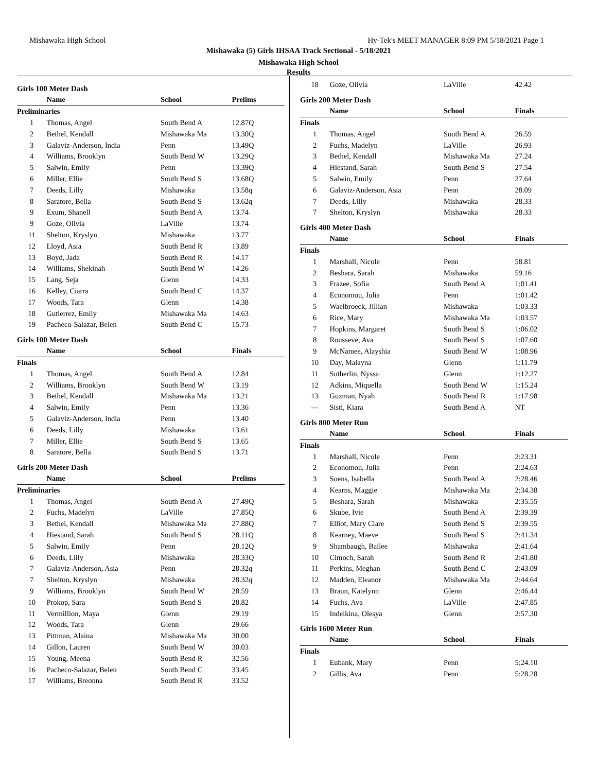Mishawaka High School Hy-Tek's MEET MANAGER 8:09 PM 5/18/2021 Page 1
Mishawaka (5) Girls IHSAA Track Sectional - 5/18/2021
Mishawaka High School
Results
Girls 100 Meter Dash
| | Name | School | Prelims |
| --- | --- | --- | --- |
| Preliminaries | | | |
| 1 | Thomas, Angel | South Bend A | 12.87Q |
| 2 | Bethel, Kendall | Mishawaka Ma | 13.30Q |
| 3 | Galaviz-Anderson, India | Penn | 13.49Q |
| 4 | Williams, Brooklyn | South Bend W | 13.29Q |
| 5 | Salwin, Emily | Penn | 13.39Q |
| 6 | Miller, Ellie | South Bend S | 13.68Q |
| 7 | Deeds, Lilly | Mishawaka | 13.58q |
| 8 | Saratore, Bella | South Bend S | 13.62q |
| 9 | Exum, Shanell | South Bend A | 13.74 |
| 9 | Goze, Olivia | LaVille | 13.74 |
| 11 | Shelton, Kryslyn | Mishawaka | 13.77 |
| 12 | Lloyd, Asia | South Bend R | 13.89 |
| 13 | Boyd, Jada | South Bend R | 14.17 |
| 14 | Williams, Shekinah | South Bend W | 14.26 |
| 15 | Lang, Seja | Glenn | 14.33 |
| 16 | Kelley, Ciarra | South Bend C | 14.37 |
| 17 | Woods, Tara | Glenn | 14.38 |
| 18 | Gutierrez, Emily | Mishawaka Ma | 14.63 |
| 19 | Pacheco-Salazar, Belen | South Bend C | 15.73 |
Girls 100 Meter Dash
| | Name | School | Finals |
| --- | --- | --- | --- |
| Finals | | | |
| 1 | Thomas, Angel | South Bend A | 12.84 |
| 2 | Williams, Brooklyn | South Bend W | 13.19 |
| 3 | Bethel, Kendall | Mishawaka Ma | 13.21 |
| 4 | Salwin, Emily | Penn | 13.36 |
| 5 | Galaviz-Anderson, India | Penn | 13.40 |
| 6 | Deeds, Lilly | Mishawaka | 13.61 |
| 7 | Miller, Ellie | South Bend S | 13.65 |
| 8 | Saratore, Bella | South Bend S | 13.71 |
Girls 200 Meter Dash
| | Name | School | Prelims |
| --- | --- | --- | --- |
| Preliminaries | | | |
| 1 | Thomas, Angel | South Bend A | 27.49Q |
| 2 | Fuchs, Madelyn | LaVille | 27.85Q |
| 3 | Bethel, Kendall | Mishawaka Ma | 27.88Q |
| 4 | Hiestand, Sarah | South Bend S | 28.11Q |
| 5 | Salwin, Emily | Penn | 28.12Q |
| 6 | Deeds, Lilly | Mishawaka | 28.33Q |
| 7 | Galaviz-Anderson, Asia | Penn | 28.32q |
| 7 | Shelton, Kryslyn | Mishawaka | 28.32q |
| 9 | Williams, Brooklyn | South Bend W | 28.59 |
| 10 | Prokop, Sara | South Bend S | 28.82 |
| 11 | Vermillion, Maya | Glenn | 29.19 |
| 12 | Woods, Tara | Glenn | 29.66 |
| 13 | Pittman, Alaina | Mishawaka Ma | 30.00 |
| 14 | Gillon, Lauren | South Bend W | 30.03 |
| 15 | Young, Meena | South Bend R | 32.56 |
| 16 | Pacheco-Salazar, Belen | South Bend C | 33.45 |
| 17 | Williams, Breonna | South Bend R | 33.52 |
| 18 | Goze, Olivia | LaVille | 42.42 |
Girls 200 Meter Dash
| | Name | School | Finals |
| --- | --- | --- | --- |
| Finals | | | |
| 1 | Thomas, Angel | South Bend A | 26.59 |
| 2 | Fuchs, Madelyn | LaVille | 26.93 |
| 3 | Bethel, Kendall | Mishawaka Ma | 27.24 |
| 4 | Hiestand, Sarah | South Bend S | 27.54 |
| 5 | Salwin, Emily | Penn | 27.64 |
| 6 | Galaviz-Anderson, Asia | Penn | 28.09 |
| 7 | Deeds, Lilly | Mishawaka | 28.33 |
| 7 | Shelton, Kryslyn | Mishawaka | 28.33 |
Girls 400 Meter Dash
| | Name | School | Finals |
| --- | --- | --- | --- |
| Finals | | | |
| 1 | Marshall, Nicole | Penn | 58.81 |
| 2 | Beshara, Sarah | Mishawaka | 59.16 |
| 3 | Frazee, Sofia | South Bend A | 1:01.41 |
| 4 | Economou, Julia | Penn | 1:01.42 |
| 5 | Waelbroeck, Jillian | Mishawaka | 1:03.33 |
| 6 | Rice, Mary | Mishawaka Ma | 1:03.57 |
| 7 | Hopkins, Margaret | South Bend S | 1:06.02 |
| 8 | Rousseve, Ava | South Bend S | 1:07.60 |
| 9 | McNamee, Alayshia | South Bend W | 1:08.96 |
| 10 | Day, Malayna | Glenn | 1:11.79 |
| 11 | Sutherlin, Nyssa | Glenn | 1:12.27 |
| 12 | Adkins, Miquella | South Bend W | 1:15.24 |
| 13 | Guzman, Nyah | South Bend R | 1:17.98 |
| --- | Sisti, Kiara | South Bend A | NT |
Girls 800 Meter Run
| | Name | School | Finals |
| --- | --- | --- | --- |
| Finals | | | |
| 1 | Marshall, Nicole | Penn | 2:23.31 |
| 2 | Economou, Julia | Penn | 2:24.63 |
| 3 | Soens, Isabella | South Bend A | 2:28.46 |
| 4 | Kearns, Maggie | Mishawaka Ma | 2:34.38 |
| 5 | Beshara, Sarah | Mishawaka | 2:35.55 |
| 6 | Skube, Ivie | South Bend A | 2:39.39 |
| 7 | Elliot, Mary Clare | South Bend S | 2:39.55 |
| 8 | Kearney, Maeve | South Bend S | 2:41.34 |
| 9 | Shambaugh, Bailee | Mishawaka | 2:41.64 |
| 10 | Cimoch, Sarah | South Bend R | 2:41.80 |
| 11 | Perkins, Meghan | South Bend C | 2:43.09 |
| 12 | Madden, Eleanor | Mishawaka Ma | 2:44.64 |
| 13 | Braun, Katelynn | Glenn | 2:46.44 |
| 14 | Fuchs, Ava | LaVille | 2:47.85 |
| 15 | Indeikina, Olesya | Glenn | 2:57.30 |
Girls 1600 Meter Run
| | Name | School | Finals |
| --- | --- | --- | --- |
| Finals | | | |
| 1 | Eubank, Mary | Penn | 5:24.10 |
| 2 | Gillis, Ava | Penn | 5:28.28 |